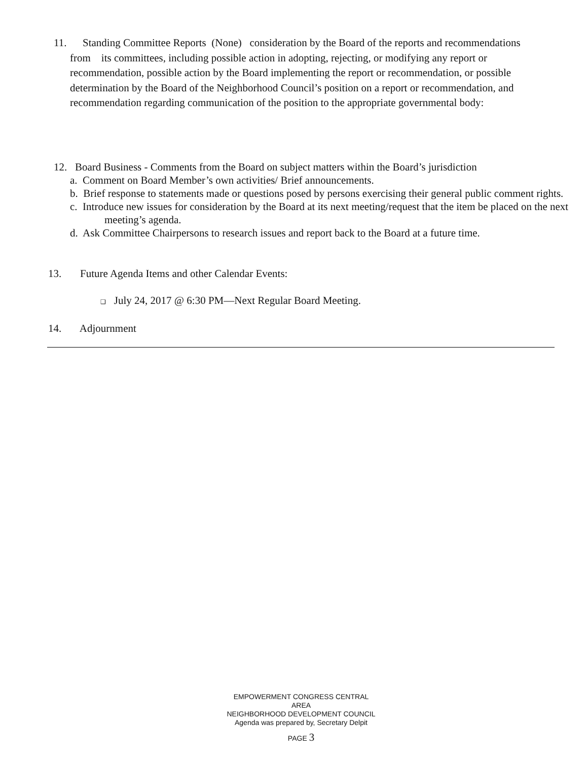11. Standing Committee Reports (None) consideration by the Board of the reports and recommendations from its committees, including possible action in adopting, rejecting, or modifying any report or recommendation, possible action by the Board implementing the report or recommendation, or possible determination by the Board of the Neighborhood Council’s position on a report or recommendation, and recommendation regarding communication of the position to the appropriate governmental body:
12. Board Business - Comments from the Board on subject matters within the Board’s jurisdiction
a. Comment on Board Member’s own activities/ Brief announcements.
b. Brief response to statements made or questions posed by persons exercising their general public comment rights.
c. Introduce new issues for consideration by the Board at its next meeting/request that the item be placed on the next meeting’s agenda.
d. Ask Committee Chairpersons to research issues and report back to the Board at a future time.
13. Future Agenda Items and other Calendar Events:
❑ July 24, 2017 @ 6:30 PM—Next Regular Board Meeting.
14. Adjournment
EMPOWERMENT CONGRESS CENTRAL AREA
NEIGHBORHOOD DEVELOPMENT COUNCIL
Agenda was prepared by, Secretary Delpit
PAGE 3